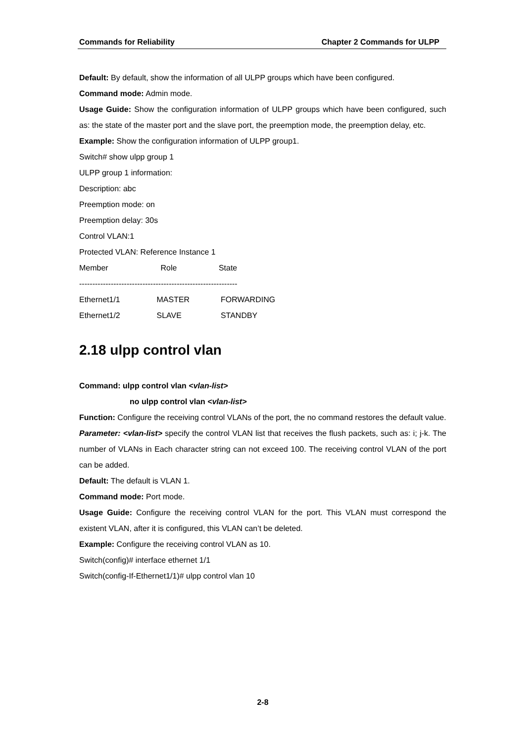Commands for Reliability Chapter 2 Commands for ULPP
Default: By default, show the information of all ULPP groups which have been configured.
Command mode: Admin mode.
Usage Guide: Show the configuration information of ULPP groups which have been configured, such as: the state of the master port and the slave port, the preemption mode, the preemption delay, etc.
Example: Show the configuration information of ULPP group1.
Switch# show ulpp group 1
ULPP group 1 information:
Description: abc
Preemption mode: on
Preemption delay: 30s
Control VLAN:1
Protected VLAN: Reference Instance 1
Member Role State
------------------------------------------------------------
Ethernet1/1 MASTER FORWARDING
Ethernet1/2 SLAVE STANDBY
2.18 ulpp control vlan
Command: ulpp control vlan <vlan-list>
no ulpp control vlan <vlan-list>
Function: Configure the receiving control VLANs of the port, the no command restores the default value.
Parameter: <vlan-list> specify the control VLAN list that receives the flush packets, such as: i; j-k. The number of VLANs in Each character string can not exceed 100. The receiving control VLAN of the port can be added.
Default: The default is VLAN 1.
Command mode: Port mode.
Usage Guide: Configure the receiving control VLAN for the port. This VLAN must correspond the existent VLAN, after it is configured, this VLAN can’t be deleted.
Example: Configure the receiving control VLAN as 10.
Switch(config)# interface ethernet 1/1
Switch(config-If-Ethernet1/1)# ulpp control vlan 10
2-8